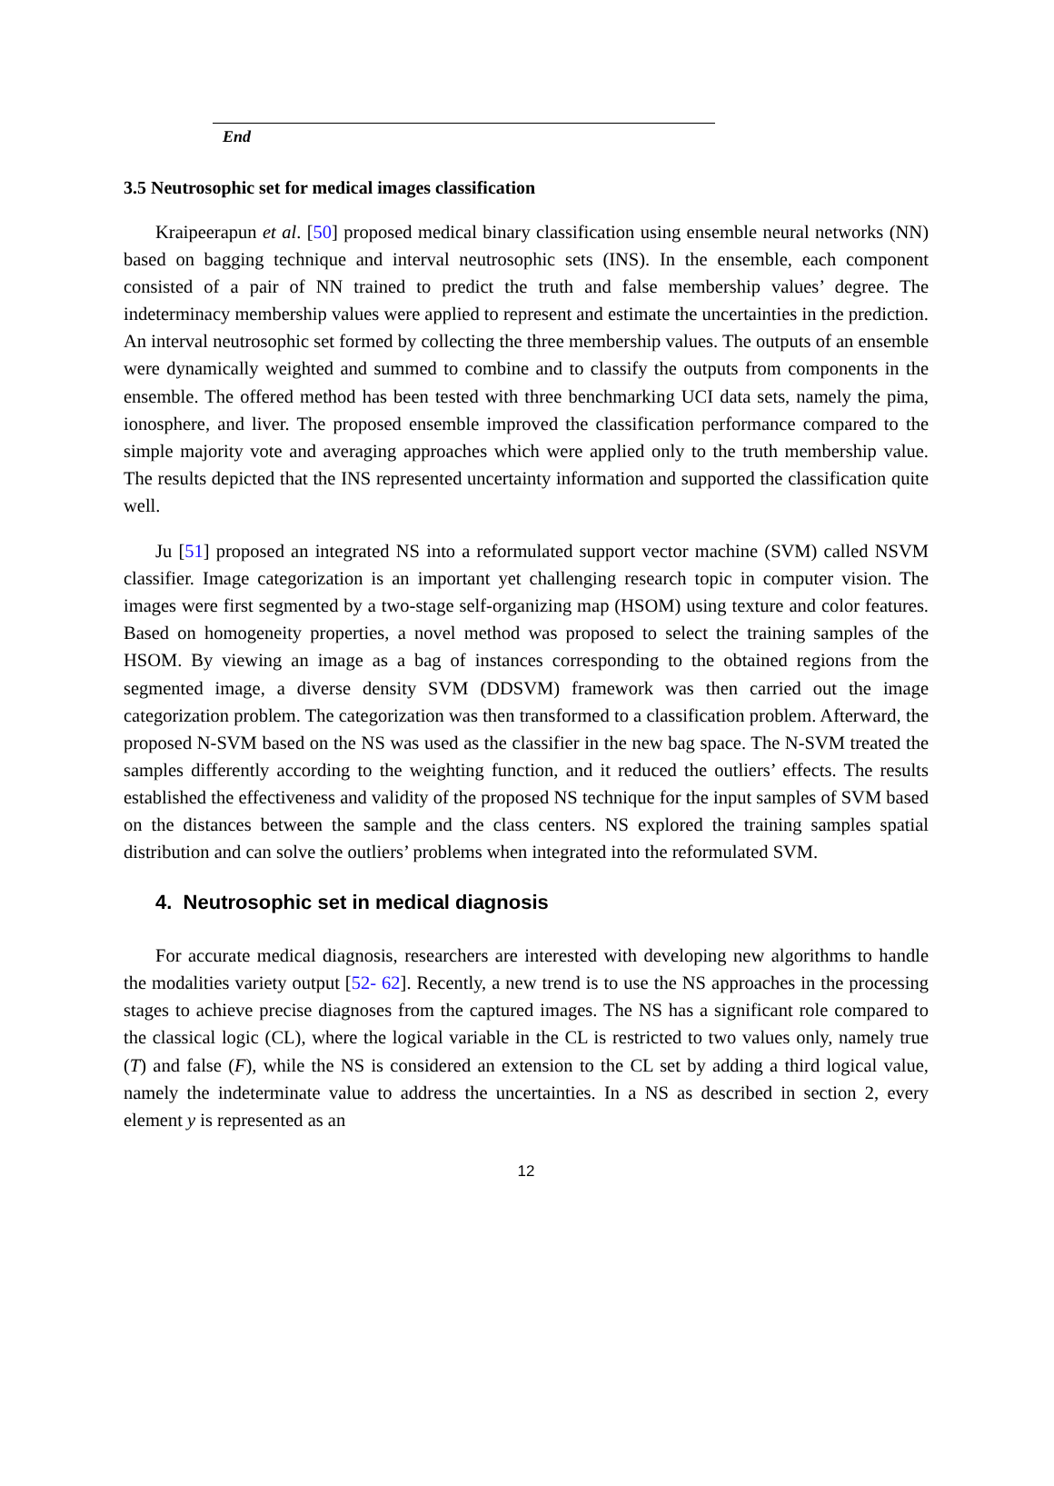End
3.5 Neutrosophic set for medical images classification
Kraipeerapun et al. [50] proposed medical binary classification using ensemble neural networks (NN) based on bagging technique and interval neutrosophic sets (INS). In the ensemble, each component consisted of a pair of NN trained to predict the truth and false membership values’ degree. The indeterminacy membership values were applied to represent and estimate the uncertainties in the prediction. An interval neutrosophic set formed by collecting the three membership values. The outputs of an ensemble were dynamically weighted and summed to combine and to classify the outputs from components in the ensemble. The offered method has been tested with three benchmarking UCI data sets, namely the pima, ionosphere, and liver. The proposed ensemble improved the classification performance compared to the simple majority vote and averaging approaches which were applied only to the truth membership value. The results depicted that the INS represented uncertainty information and supported the classification quite well.
Ju [51] proposed an integrated NS into a reformulated support vector machine (SVM) called NSVM classifier. Image categorization is an important yet challenging research topic in computer vision. The images were first segmented by a two-stage self-organizing map (HSOM) using texture and color features. Based on homogeneity properties, a novel method was proposed to select the training samples of the HSOM. By viewing an image as a bag of instances corresponding to the obtained regions from the segmented image, a diverse density SVM (DDSVM) framework was then carried out the image categorization problem. The categorization was then transformed to a classification problem. Afterward, the proposed N-SVM based on the NS was used as the classifier in the new bag space. The N-SVM treated the samples differently according to the weighting function, and it reduced the outliers’ effects. The results established the effectiveness and validity of the proposed NS technique for the input samples of SVM based on the distances between the sample and the class centers. NS explored the training samples spatial distribution and can solve the outliers’ problems when integrated into the reformulated SVM.
4. Neutrosophic set in medical diagnosis
For accurate medical diagnosis, researchers are interested with developing new algorithms to handle the modalities variety output [52- 62]. Recently, a new trend is to use the NS approaches in the processing stages to achieve precise diagnoses from the captured images. The NS has a significant role compared to the classical logic (CL), where the logical variable in the CL is restricted to two values only, namely true (T) and false (F), while the NS is considered an extension to the CL set by adding a third logical value, namely the indeterminate value to address the uncertainties. In a NS as described in section 2, every element y is represented as an
12